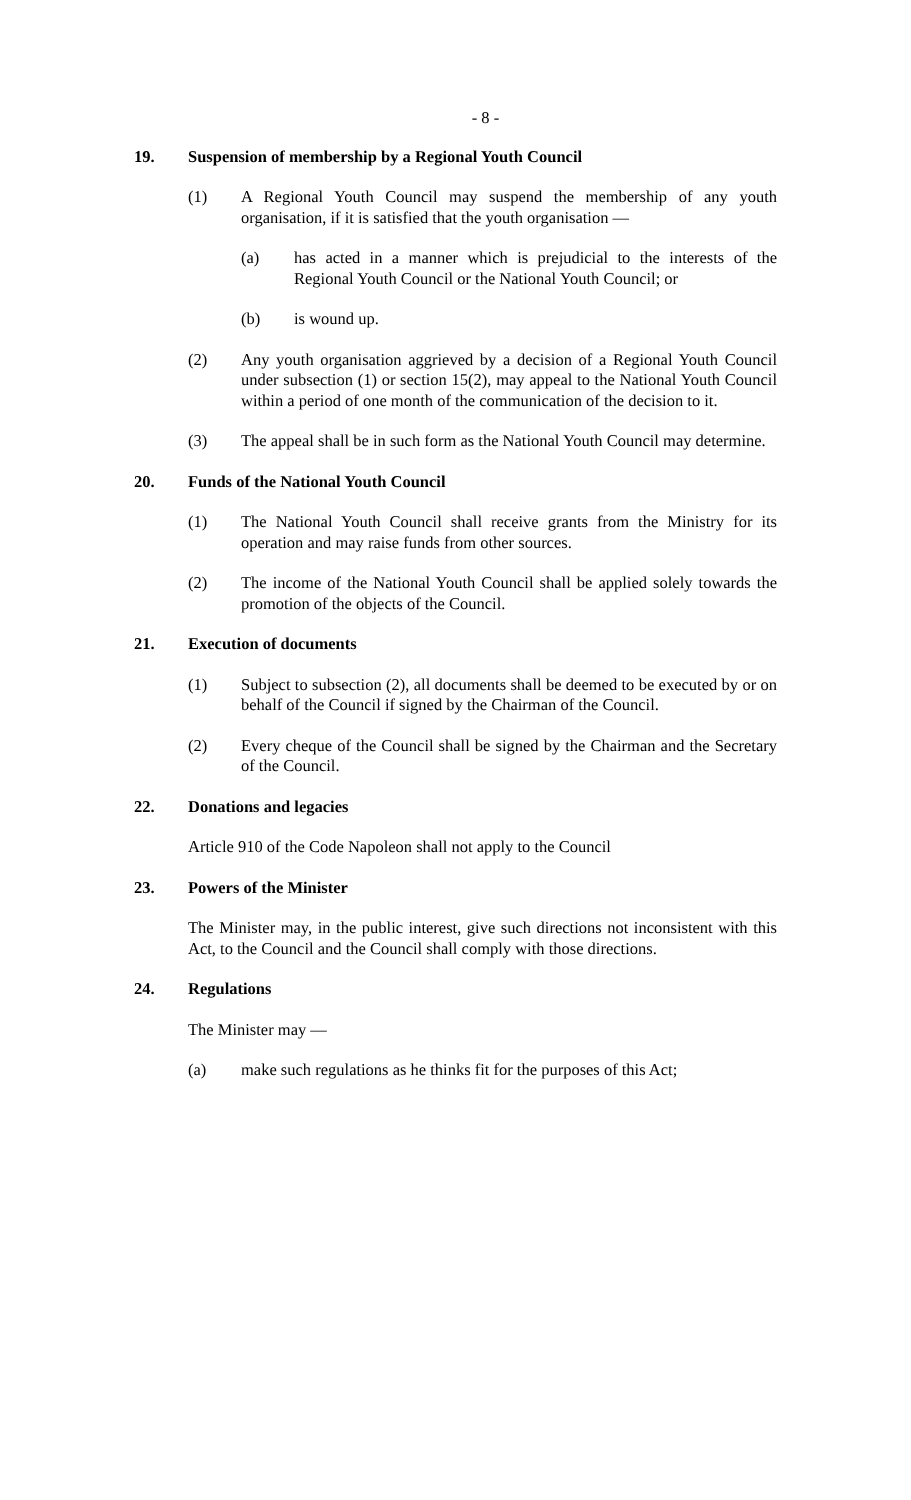- 8 -
19. Suspension of membership by a Regional Youth Council
(1) A Regional Youth Council may suspend the membership of any youth organisation, if it is satisfied that the youth organisation —
(a) has acted in a manner which is prejudicial to the interests of the Regional Youth Council or the National Youth Council; or
(b) is wound up.
(2) Any youth organisation aggrieved by a decision of a Regional Youth Council under subsection (1) or section 15(2), may appeal to the National Youth Council within a period of one month of the communication of the decision to it.
(3) The appeal shall be in such form as the National Youth Council may determine.
20. Funds of the National Youth Council
(1) The National Youth Council shall receive grants from the Ministry for its operation and may raise funds from other sources.
(2) The income of the National Youth Council shall be applied solely towards the promotion of the objects of the Council.
21. Execution of documents
(1) Subject to subsection (2), all documents shall be deemed to be executed by or on behalf of the Council if signed by the Chairman of the Council.
(2) Every cheque of the Council shall be signed by the Chairman and the Secretary of the Council.
22. Donations and legacies
Article 910 of the Code Napoleon shall not apply to the Council
23. Powers of the Minister
The Minister may, in the public interest, give such directions not inconsistent with this Act, to the Council and the Council shall comply with those directions.
24. Regulations
The Minister may —
(a) make such regulations as he thinks fit for the purposes of this Act;